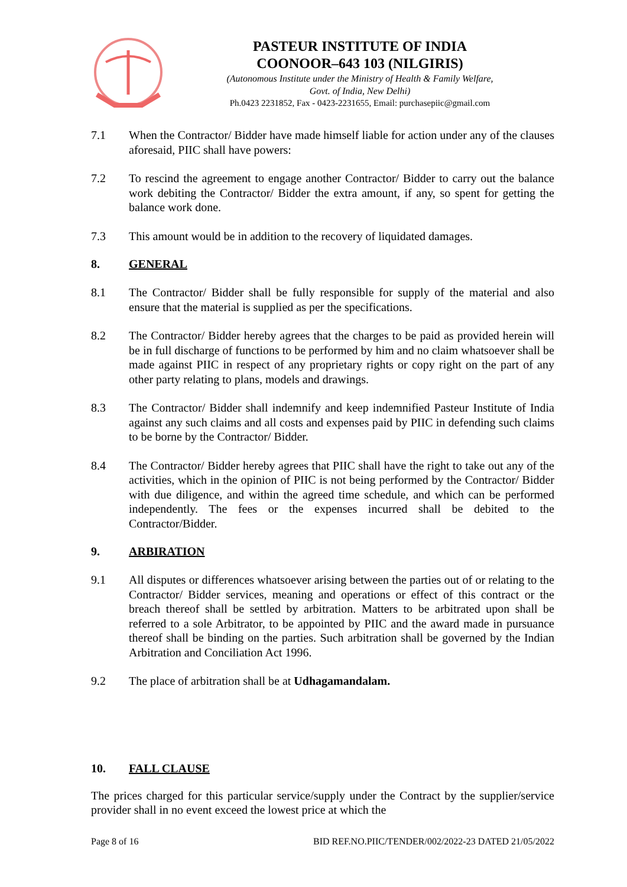PASTEUR INSTITUTE OF INDIA
COONOOR–643 103 (NILGIRIS)
(Autonomous Institute under the Ministry of Health & Family Welfare,
Govt. of India, New Delhi)
Ph.0423 2231852, Fax - 0423-2231655, Email: purchasepiic@gmail.com
7.1 When the Contractor/ Bidder have made himself liable for action under any of the clauses aforesaid, PIIC shall have powers:
7.2 To rescind the agreement to engage another Contractor/ Bidder to carry out the balance work debiting the Contractor/ Bidder the extra amount, if any, so spent for getting the balance work done.
7.3 This amount would be in addition to the recovery of liquidated damages.
8. GENERAL
8.1 The Contractor/ Bidder shall be fully responsible for supply of the material and also ensure that the material is supplied as per the specifications.
8.2 The Contractor/ Bidder hereby agrees that the charges to be paid as provided herein will be in full discharge of functions to be performed by him and no claim whatsoever shall be made against PIIC in respect of any proprietary rights or copy right on the part of any other party relating to plans, models and drawings.
8.3 The Contractor/ Bidder shall indemnify and keep indemnified Pasteur Institute of India against any such claims and all costs and expenses paid by PIIC in defending such claims to be borne by the Contractor/ Bidder.
8.4 The Contractor/ Bidder hereby agrees that PIIC shall have the right to take out any of the activities, which in the opinion of PIIC is not being performed by the Contractor/ Bidder with due diligence, and within the agreed time schedule, and which can be performed independently. The fees or the expenses incurred shall be debited to the Contractor/Bidder.
9. ARBIRATION
9.1 All disputes or differences whatsoever arising between the parties out of or relating to the Contractor/ Bidder services, meaning and operations or effect of this contract or the breach thereof shall be settled by arbitration. Matters to be arbitrated upon shall be referred to a sole Arbitrator, to be appointed by PIIC and the award made in pursuance thereof shall be binding on the parties. Such arbitration shall be governed by the Indian Arbitration and Conciliation Act 1996.
9.2 The place of arbitration shall be at Udhagamandalam.
10. FALL CLAUSE
The prices charged for this particular service/supply under the Contract by the supplier/service provider shall in no event exceed the lowest price at which the
Page 8 of 16 BID REF.NO.PIIC/TENDER/002/2022-23 DATED 21/05/2022